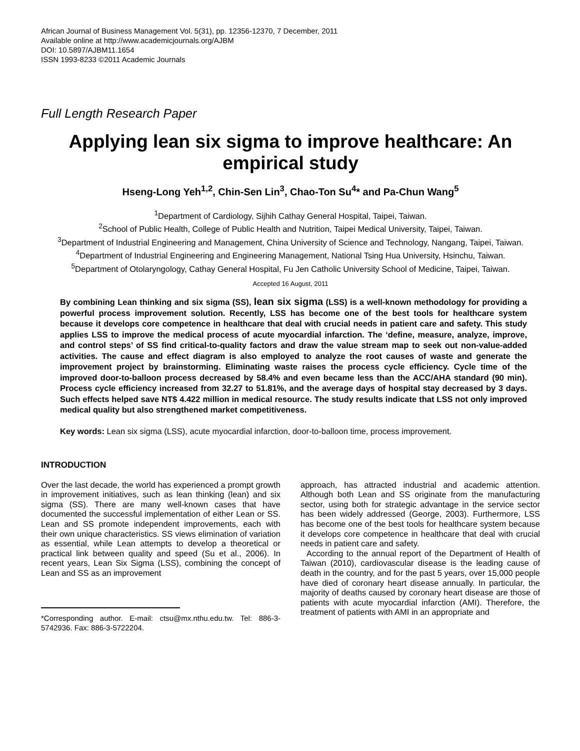African Journal of Business Management Vol. 5(31), pp. 12356-12370, 7 December, 2011
Available online at http://www.academicjournals.org/AJBM
DOI: 10.5897/AJBM11.1654
ISSN 1993-8233 ©2011 Academic Journals
Full Length Research Paper
Applying lean six sigma to improve healthcare: An empirical study
Hseng-Long Yeh<sup>1,2</sup>, Chin-Sen Lin<sup>3</sup>, Chao-Ton Su<sup>4</sup>* and Pa-Chun Wang<sup>5</sup>
<sup>1</sup> Department of Cardiology, Sijhih Cathay General Hospital, Taipei, Taiwan.
<sup>2</sup> School of Public Health, College of Public Health and Nutrition, Taipei Medical University, Taipei, Taiwan.
<sup>3</sup> Department of Industrial Engineering and Management, China University of Science and Technology, Nangang, Taipei, Taiwan.
<sup>4</sup> Department of Industrial Engineering and Engineering Management, National Tsing Hua University, Hsinchu, Taiwan.
<sup>5</sup> Department of Otolaryngology, Cathay General Hospital, Fu Jen Catholic University School of Medicine, Taipei, Taiwan.
Accepted 16 August, 2011
By combining Lean thinking and six sigma (SS), lean six sigma (LSS) is a well-known methodology for providing a powerful process improvement solution. Recently, LSS has become one of the best tools for healthcare system because it develops core competence in healthcare that deal with crucial needs in patient care and safety. This study applies LSS to improve the medical process of acute myocardial infarction. The ‘define, measure, analyze, improve, and control steps’ of SS find critical-to-quality factors and draw the value stream map to seek out non-value-added activities. The cause and effect diagram is also employed to analyze the root causes of waste and generate the improvement project by brainstorming. Eliminating waste raises the process cycle efficiency. Cycle time of the improved door-to-balloon process decreased by 58.4% and even became less than the ACC/AHA standard (90 min). Process cycle efficiency increased from 32.27 to 51.81%, and the average days of hospital stay decreased by 3 days. Such effects helped save NT$ 4.422 million in medical resource. The study results indicate that LSS not only improved medical quality but also strengthened market competitiveness.
Key words: Lean six sigma (LSS), acute myocardial infarction, door-to-balloon time, process improvement.
INTRODUCTION
Over the last decade, the world has experienced a prompt growth in improvement initiatives, such as lean thinking (lean) and six sigma (SS). There are many well-known cases that have documented the successful implementation of either Lean or SS. Lean and SS promote independent improvements, each with their own unique characteristics. SS views elimination of variation as essential, while Lean attempts to develop a theoretical or practical link between quality and speed (Su et al., 2006). In recent years, Lean Six Sigma (LSS), combining the concept of Lean and SS as an improvement
*Corresponding author. E-mail: ctsu@mx.nthu.edu.tw. Tel: 886-3-5742936. Fax: 886-3-5722204.
approach, has attracted industrial and academic attention. Although both Lean and SS originate from the manufacturing sector, using both for strategic advantage in the service sector has been widely addressed (George, 2003). Furthermore, LSS has become one of the best tools for healthcare system because it develops core competence in healthcare that deal with crucial needs in patient care and safety.
According to the annual report of the Department of Health of Taiwan (2010), cardiovascular disease is the leading cause of death in the country, and for the past 5 years, over 15,000 people have died of coronary heart disease annually. In particular, the majority of deaths caused by coronary heart disease are those of patients with acute myocardial infarction (AMI). Therefore, the treatment of patients with AMI in an appropriate and